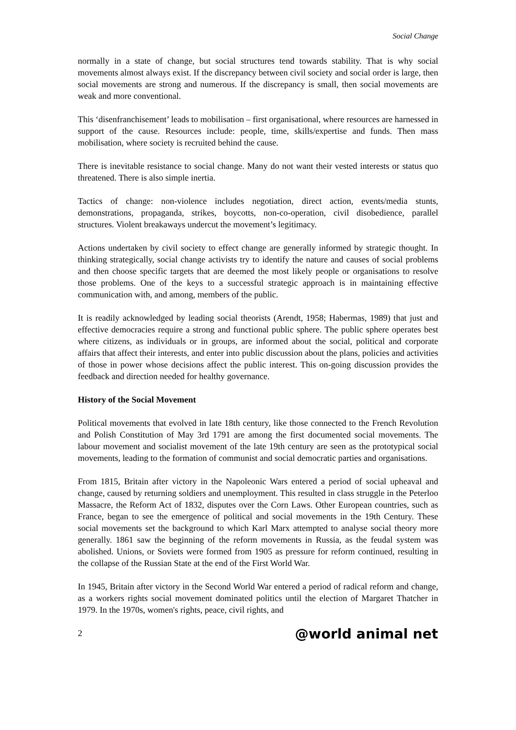Social Change
normally in a state of change, but social structures tend towards stability. That is why social movements almost always exist. If the discrepancy between civil society and social order is large, then social movements are strong and numerous. If the discrepancy is small, then social movements are weak and more conventional.
This ‘disenfranchisement’ leads to mobilisation – first organisational, where resources are harnessed in support of the cause. Resources include: people, time, skills/expertise and funds. Then mass mobilisation, where society is recruited behind the cause.
There is inevitable resistance to social change. Many do not want their vested interests or status quo threatened. There is also simple inertia.
Tactics of change: non-violence includes negotiation, direct action, events/media stunts, demonstrations, propaganda, strikes, boycotts, non-co-operation, civil disobedience, parallel structures. Violent breakaways undercut the movement’s legitimacy.
Actions undertaken by civil society to effect change are generally informed by strategic thought. In thinking strategically, social change activists try to identify the nature and causes of social problems and then choose specific targets that are deemed the most likely people or organisations to resolve those problems. One of the keys to a successful strategic approach is in maintaining effective communication with, and among, members of the public.
It is readily acknowledged by leading social theorists (Arendt, 1958; Habermas, 1989) that just and effective democracies require a strong and functional public sphere. The public sphere operates best where citizens, as individuals or in groups, are informed about the social, political and corporate affairs that affect their interests, and enter into public discussion about the plans, policies and activities of those in power whose decisions affect the public interest. This on-going discussion provides the feedback and direction needed for healthy governance.
History of the Social Movement
Political movements that evolved in late 18th century, like those connected to the French Revolution and Polish Constitution of May 3rd 1791 are among the first documented social movements. The labour movement and socialist movement of the late 19th century are seen as the prototypical social movements, leading to the formation of communist and social democratic parties and organisations.
From 1815, Britain after victory in the Napoleonic Wars entered a period of social upheaval and change, caused by returning soldiers and unemployment. This resulted in class struggle in the Peterloo Massacre, the Reform Act of 1832, disputes over the Corn Laws. Other European countries, such as France, began to see the emergence of political and social movements in the 19th Century. These social movements set the background to which Karl Marx attempted to analyse social theory more generally. 1861 saw the beginning of the reform movements in Russia, as the feudal system was abolished. Unions, or Soviets were formed from 1905 as pressure for reform continued, resulting in the collapse of the Russian State at the end of the First World War.
In 1945, Britain after victory in the Second World War entered a period of radical reform and change, as a workers rights social movement dominated politics until the election of Margaret Thatcher in 1979. In the 1970s, women's rights, peace, civil rights, and
2 @world animal net